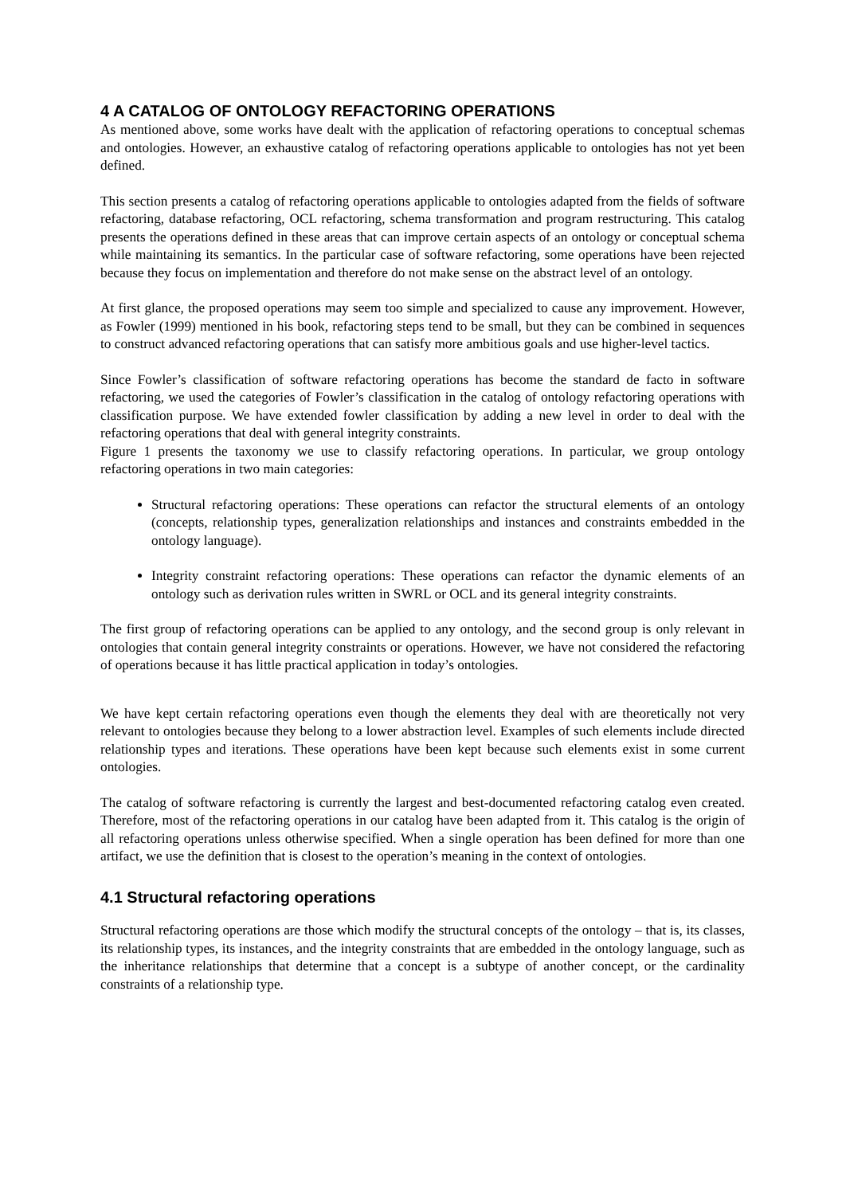4 A CATALOG OF ONTOLOGY REFACTORING OPERATIONS
As mentioned above, some works have dealt with the application of refactoring operations to conceptual schemas and ontologies. However, an exhaustive catalog of refactoring operations applicable to ontologies has not yet been defined.
This section presents a catalog of refactoring operations applicable to ontologies adapted from the fields of software refactoring, database refactoring, OCL refactoring, schema transformation and program restructuring. This catalog presents the operations defined in these areas that can improve certain aspects of an ontology or conceptual schema while maintaining its semantics. In the particular case of software refactoring, some operations have been rejected because they focus on implementation and therefore do not make sense on the abstract level of an ontology.
At first glance, the proposed operations may seem too simple and specialized to cause any improvement. However, as Fowler (1999) mentioned in his book, refactoring steps tend to be small, but they can be combined in sequences to construct advanced refactoring operations that can satisfy more ambitious goals and use higher-level tactics.
Since Fowler’s classification of software refactoring operations has become the standard de facto in software refactoring, we used the categories of Fowler’s classification in the catalog of ontology refactoring operations with classification purpose. We have extended fowler classification by adding a new level in order to deal with the refactoring operations that deal with general integrity constraints.
Figure 1 presents the taxonomy we use to classify refactoring operations. In particular, we group ontology refactoring operations in two main categories:
Structural refactoring operations: These operations can refactor the structural elements of an ontology (concepts, relationship types, generalization relationships and instances and constraints embedded in the ontology language).
Integrity constraint refactoring operations: These operations can refactor the dynamic elements of an ontology such as derivation rules written in SWRL or OCL and its general integrity constraints.
The first group of refactoring operations can be applied to any ontology, and the second group is only relevant in ontologies that contain general integrity constraints or operations. However, we have not considered the refactoring of operations because it has little practical application in today’s ontologies.
We have kept certain refactoring operations even though the elements they deal with are theoretically not very relevant to ontologies because they belong to a lower abstraction level. Examples of such elements include directed relationship types and iterations. These operations have been kept because such elements exist in some current ontologies.
The catalog of software refactoring is currently the largest and best-documented refactoring catalog even created. Therefore, most of the refactoring operations in our catalog have been adapted from it. This catalog is the origin of all refactoring operations unless otherwise specified. When a single operation has been defined for more than one artifact, we use the definition that is closest to the operation’s meaning in the context of ontologies.
4.1 Structural refactoring operations
Structural refactoring operations are those which modify the structural concepts of the ontology – that is, its classes, its relationship types, its instances, and the integrity constraints that are embedded in the ontology language, such as the inheritance relationships that determine that a concept is a subtype of another concept, or the cardinality constraints of a relationship type.